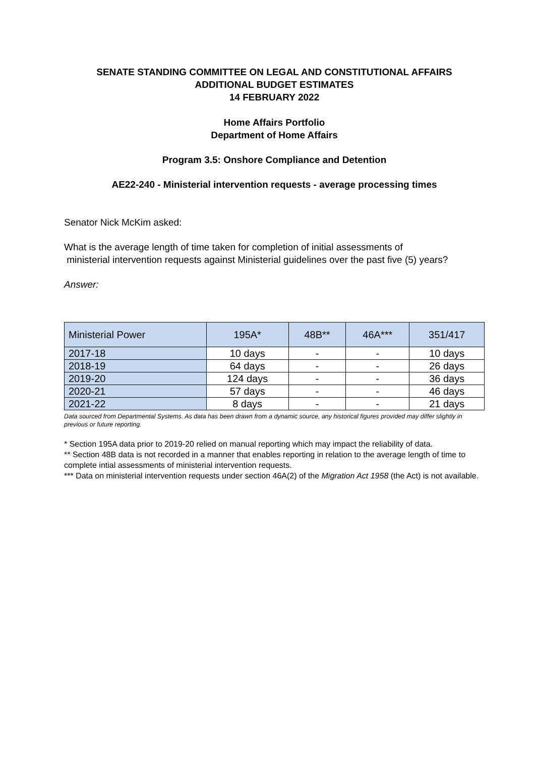SENATE STANDING COMMITTEE ON LEGAL AND CONSTITUTIONAL AFFAIRS
ADDITIONAL BUDGET ESTIMATES
14 FEBRUARY 2022
Home Affairs Portfolio
Department of Home Affairs
Program 3.5: Onshore Compliance and Detention
AE22-240 - Ministerial intervention requests - average processing times
Senator Nick McKim asked:
What is the average length of time taken for completion of initial assessments of
ministerial intervention requests against Ministerial guidelines over the past five (5) years?
Answer:
| Ministerial Power | 195A* | 48B** | 46A*** | 351/417 |
| --- | --- | --- | --- | --- |
| 2017-18 | 10 days | - | - | 10 days |
| 2018-19 | 64 days | - | - | 26 days |
| 2019-20 | 124 days | - | - | 36 days |
| 2020-21 | 57 days | - | - | 46 days |
| 2021-22 | 8 days | - | - | 21 days |
Data sourced from Departmental Systems. As data has been drawn from a dynamic source, any historical figures provided may differ slightly in previous or future reporting.
* Section 195A data prior to 2019-20 relied on manual reporting which may impact the reliability of data.
** Section 48B data is not recorded in a manner that enables reporting in relation to the average length of time to complete intial assessments of ministerial intervention requests.
*** Data on ministerial intervention requests under section 46A(2) of the Migration Act 1958 (the Act) is not available.